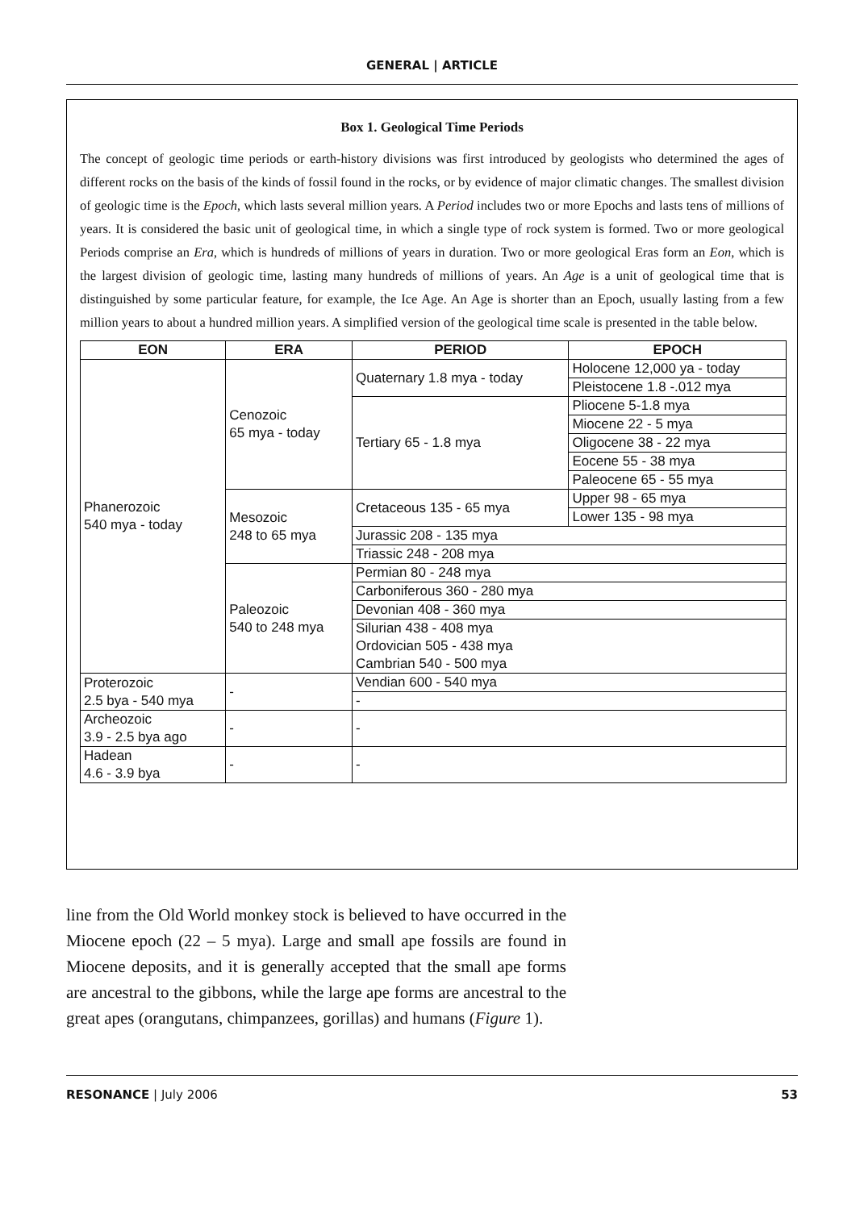GENERAL | ARTICLE
Box 1. Geological Time Periods
The concept of geologic time periods or earth-history divisions was first introduced by geologists who determined the ages of different rocks on the basis of the kinds of fossil found in the rocks, or by evidence of major climatic changes. The smallest division of geologic time is the Epoch, which lasts several million years. A Period includes two or more Epochs and lasts tens of millions of years. It is considered the basic unit of geological time, in which a single type of rock system is formed. Two or more geological Periods comprise an Era, which is hundreds of millions of years in duration. Two or more geological Eras form an Eon, which is the largest division of geologic time, lasting many hundreds of millions of years. An Age is a unit of geological time that is distinguished by some particular feature, for example, the Ice Age. An Age is shorter than an Epoch, usually lasting from a few million years to about a hundred million years. A simplified version of the geological time scale is presented in the table below.
| EON | ERA | PERIOD | EPOCH |
| --- | --- | --- | --- |
| Phanerozoic 540 mya - today | Cenozoic 65 mya - today | Quaternary 1.8 mya - today | Holocene 12,000 ya - today |
| | | | Pleistocene 1.8 -.012 mya |
| | | Tertiary 65 - 1.8 mya | Pliocene 5-1.8 mya |
| | | | Miocene 22 - 5 mya |
| | | | Oligocene 38 - 22 mya |
| | | | Eocene 55 - 38 mya |
| | | | Paleocene 65 - 55 mya |
| | Mesozoic 248 to 65 mya | Cretaceous 135 - 65 mya | Upper 98 - 65 mya |
| | | | Lower 135 - 98 mya |
| | | Jurassic 208 - 135 mya | |
| | | Triassic 248 - 208 mya | |
| | Paleozoic 540 to 248 mya | Permian 80 - 248 mya | |
| | | Carboniferous 360 - 280 mya | |
| | | Devonian 408 - 360 mya | |
| | | Silurian 438 - 408 mya Ordovician 505 - 438 mya Cambrian 540 - 500 mya | |
| Proterozoic 2.5 bya - 540 mya | - | Vendian 600 - 540 mya | |
| | | - | |
| Archeozoic 3.9 - 2.5 bya ago | - | - | |
| Hadean 4.6 - 3.9 bya | - | - | |
line from the Old World monkey stock is believed to have occurred in the Miocene epoch (22 – 5 mya). Large and small ape fossils are found in Miocene deposits, and it is generally accepted that the small ape forms are ancestral to the gibbons, while the large ape forms are ancestral to the great apes (orangutans, chimpanzees, gorillas) and humans (Figure 1).
RESONANCE | July 2006 53